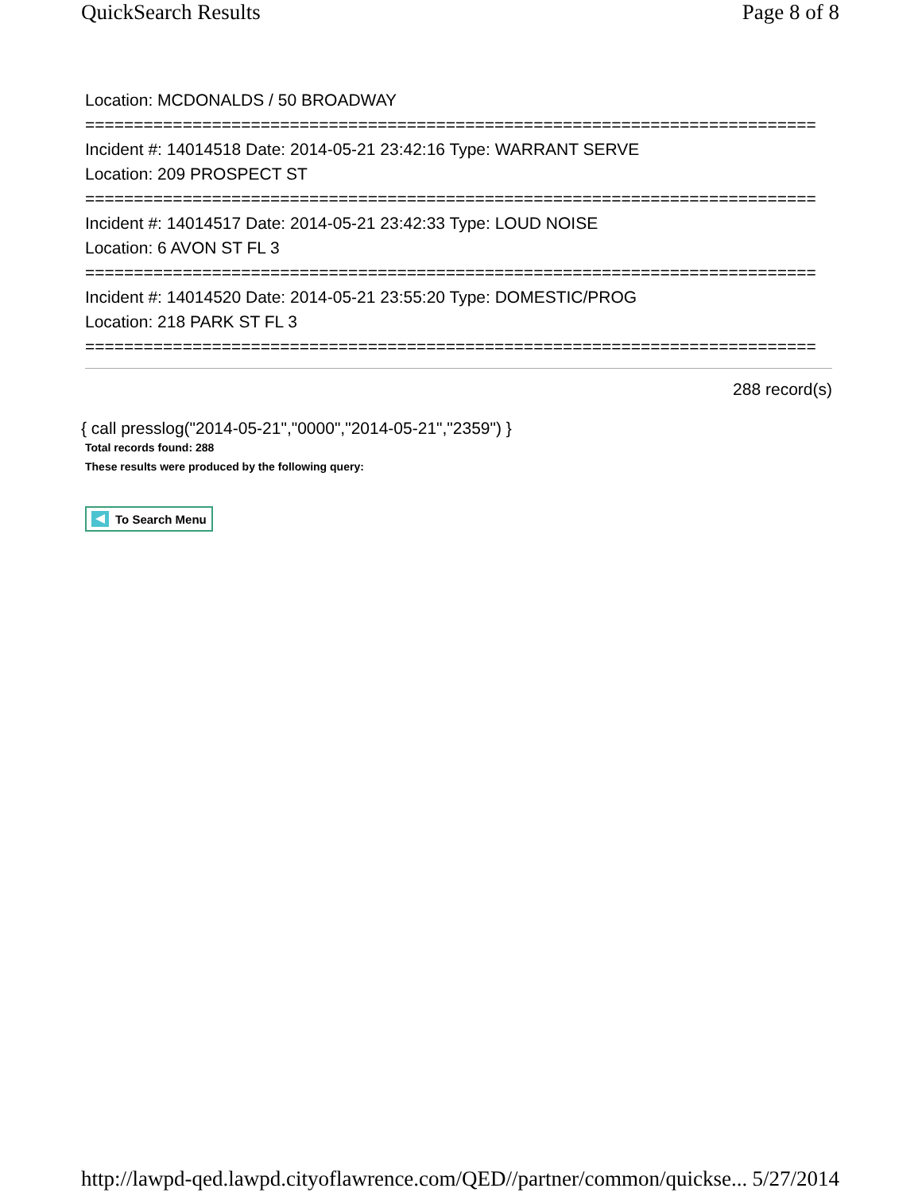QuickSearch Results Page 8 of 8
Location: MCDONALDS / 50 BROADWAY
===========================================================================
Incident #: 14014518 Date: 2014-05-21 23:42:16 Type: WARRANT SERVE
Location: 209 PROSPECT ST
===========================================================================
Incident #: 14014517 Date: 2014-05-21 23:42:33 Type: LOUD NOISE
Location: 6 AVON ST FL 3
===========================================================================
Incident #: 14014520 Date: 2014-05-21 23:55:20 Type: DOMESTIC/PROG
Location: 218 PARK ST FL 3
===========================================================================
288 record(s)
{ call presslog("2014-05-21","0000","2014-05-21","2359") }
Total records found: 288
These results were produced by the following query:
To Search Menu
http://lawpd-qed.lawpd.cityoflawrence.com/QED//partner/common/quickse... 5/27/2014